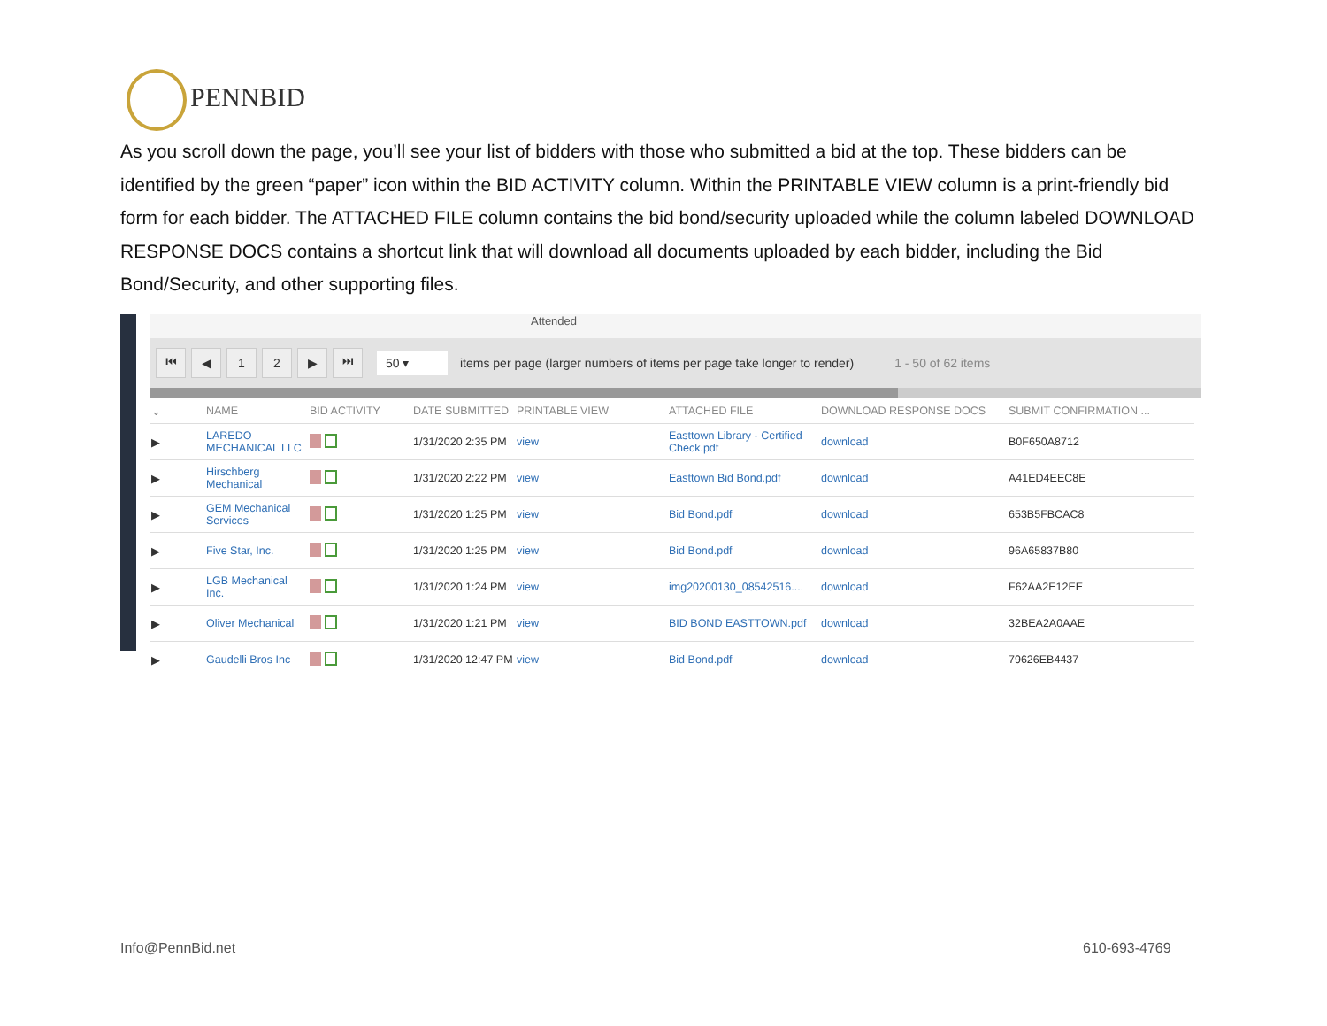PENNBID
As you scroll down the page, you’ll see your list of bidders with those who submitted a bid at the top. These bidders can be identified by the green “paper” icon within the BID ACTIVITY column. Within the PRINTABLE VIEW column is a print-friendly bid form for each bidder. The ATTACHED FILE column contains the bid bond/security uploaded while the column labeled DOWNLOAD RESPONSE DOCS contains a shortcut link that will download all documents uploaded by each bidder, including the Bid Bond/Security, and other supporting files.
Attended
⏮ ◀ 1 2 ▶ ⏭
50 ▾
items per page (larger numbers of items per page take longer to render) 1 - 50 of 62 items
| ⌄ | NAME | BID ACTIVITY | DATE SUBMITTED | PRINTABLE VIEW | ATTACHED FILE | DOWNLOAD RESPONSE DOCS | SUBMIT CONFIRMATION ... |
| --- | --- | --- | --- | --- | --- | --- | --- |
| ▶ | LAREDO MECHANICAL LLC | | 1/31/2020 2:35 PM | view | Easttown Library - Certified Check.pdf | download | B0F650A8712 |
| ▶ | Hirschberg Mechanical | | 1/31/2020 2:22 PM | view | Easttown Bid Bond.pdf | download | A41ED4EEC8E |
| ▶ | GEM Mechanical Services | | 1/31/2020 1:25 PM | view | Bid Bond.pdf | download | 653B5FBCAC8 |
| ▶ | Five Star, Inc. | | 1/31/2020 1:25 PM | view | Bid Bond.pdf | download | 96A65837B80 |
| ▶ | LGB Mechanical Inc. | | 1/31/2020 1:24 PM | view | img20200130_08542516.... | download | F62AA2E12EE |
| ▶ | Oliver Mechanical | | 1/31/2020 1:21 PM | view | BID BOND EASTTOWN.pdf | download | 32BEA2A0AAE |
| ▶ | Gaudelli Bros Inc | | 1/31/2020 12:47 PM | view | Bid Bond.pdf | download | 79626EB4437 |
Info@PennBid.net 610-693-4769